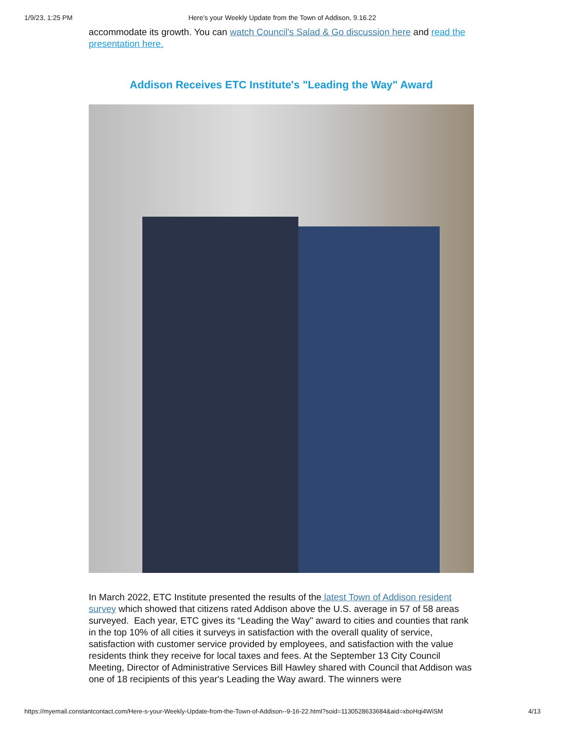1/9/23, 1:25 PM Here's your Weekly Update from the Town of Addison, 9.16.22
accommodate its growth. You can watch Council's Salad & Go discussion here and read the presentation here.
Addison Receives ETC Institute's "Leading the Way" Award
In March 2022, ETC Institute presented the results of the latest Town of Addison resident survey which showed that citizens rated Addison above the U.S. average in 57 of 58 areas surveyed. Each year, ETC gives its “Leading the Way" award to cities and counties that rank in the top 10% of all cities it surveys in satisfaction with the overall quality of service, satisfaction with customer service provided by employees, and satisfaction with the value residents think they receive for local taxes and fees. At the September 13 City Council Meeting, Director of Administrative Services Bill Hawley shared with Council that Addison was one of 18 recipients of this year's Leading the Way award. The winners were
https://myemail.constantcontact.com/Here-s-your-Weekly-Update-from-the-Town-of-Addison--9-16-22.html?soid=1130528633684&aid=xboHqi4WiSM 4/13